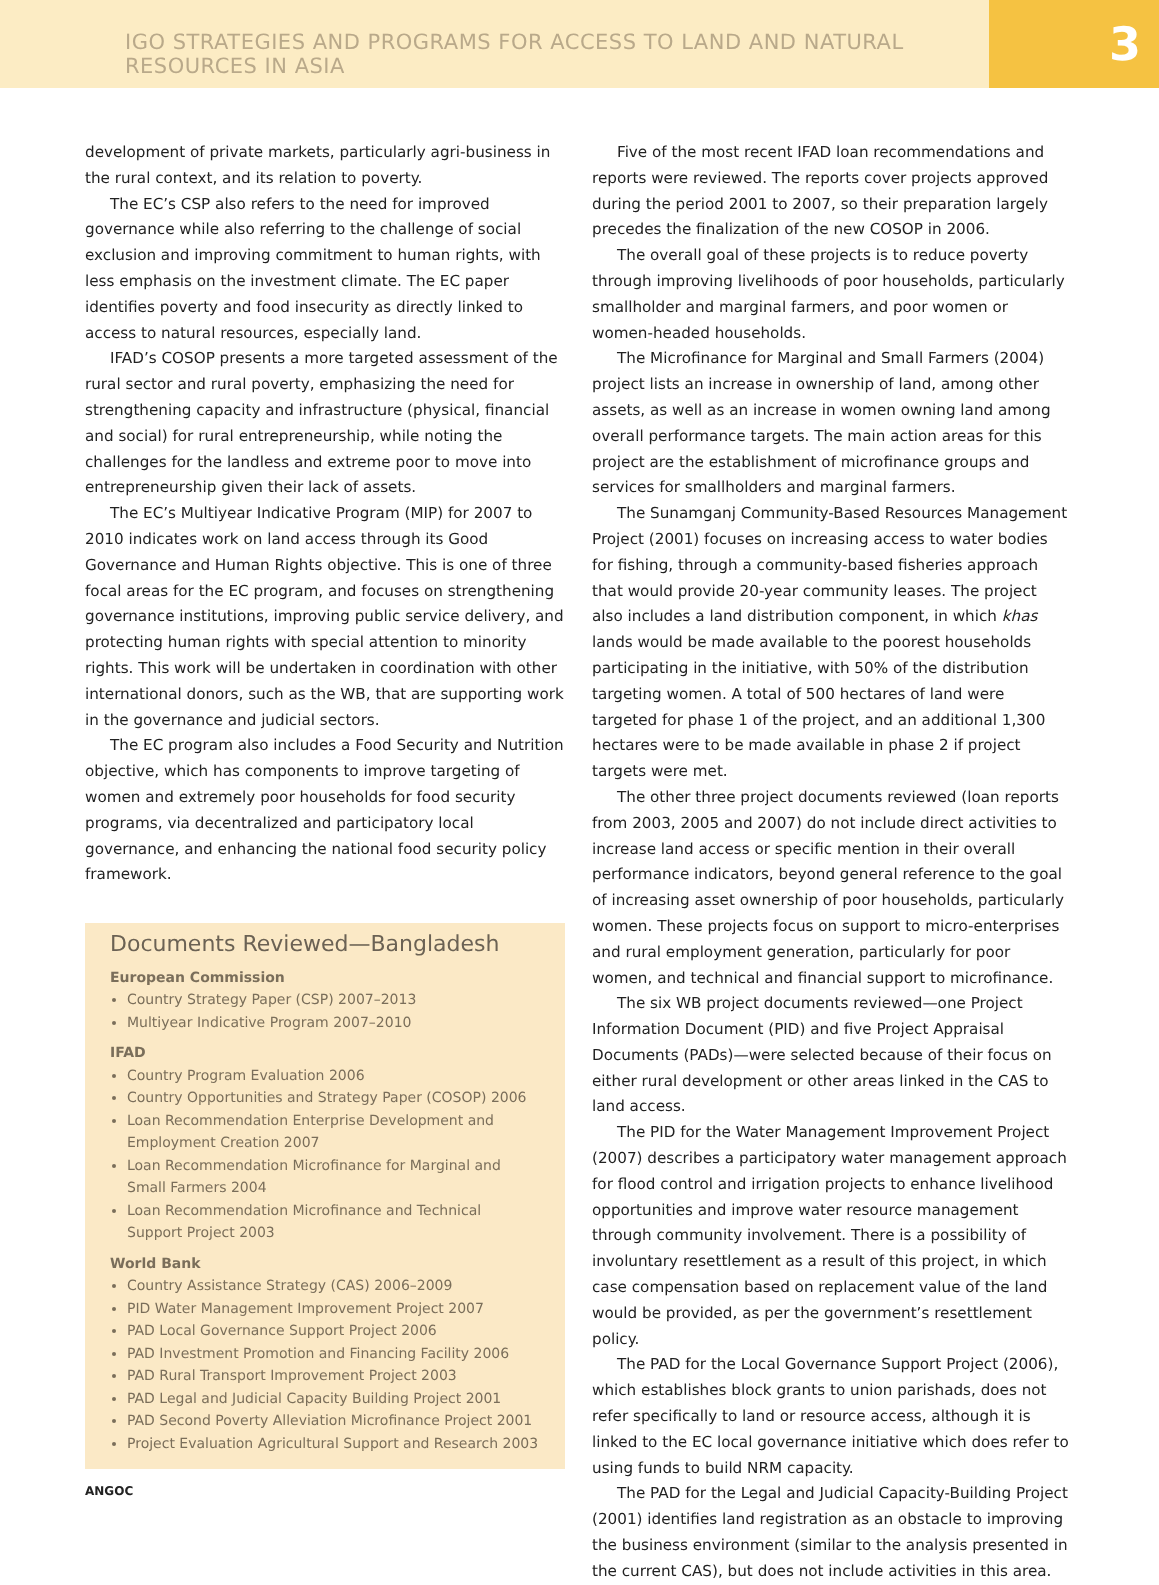IGO STRATEGIES AND PROGRAMS FOR ACCESS TO LAND AND NATURAL RESOURCES IN ASIA
3
development of private markets, particularly agri-business in the rural context, and its relation to poverty.
The EC’s CSP also refers to the need for improved governance while also referring to the challenge of social exclusion and improving commitment to human rights, with less emphasis on the investment climate. The EC paper identifies poverty and food insecurity as directly linked to access to natural resources, especially land.
IFAD’s COSOP presents a more targeted assessment of the rural sector and rural poverty, emphasizing the need for strengthening capacity and infrastructure (physical, financial and social) for rural entrepreneurship, while noting the challenges for the landless and extreme poor to move into entrepreneurship given their lack of assets.
The EC’s Multiyear Indicative Program (MIP) for 2007 to 2010 indicates work on land access through its Good Governance and Human Rights objective. This is one of three focal areas for the EC program, and focuses on strengthening governance institutions, improving public service delivery, and protecting human rights with special attention to minority rights. This work will be undertaken in coordination with other international donors, such as the WB, that are supporting work in the governance and judicial sectors.
The EC program also includes a Food Security and Nutrition objective, which has components to improve targeting of women and extremely poor households for food security programs, via decentralized and participatory local governance, and enhancing the national food security policy framework.
Documents Reviewed—Bangladesh
European Commission
Country Strategy Paper (CSP) 2007–2013
Multiyear Indicative Program 2007–2010
IFAD
Country Program Evaluation 2006
Country Opportunities and Strategy Paper (COSOP) 2006
Loan Recommendation Enterprise Development and Employment Creation 2007
Loan Recommendation Microfinance for Marginal and Small Farmers 2004
Loan Recommendation Microfinance and Technical Support Project 2003
World Bank
Country Assistance Strategy (CAS) 2006–2009
PID Water Management Improvement Project 2007
PAD Local Governance Support Project 2006
PAD Investment Promotion and Financing Facility 2006
PAD Rural Transport Improvement Project 2003
PAD Legal and Judicial Capacity Building Project 2001
PAD Second Poverty Alleviation Microfinance Project 2001
Project Evaluation Agricultural Support and Research 2003
ANGOC
Five of the most recent IFAD loan recommendations and reports were reviewed. The reports cover projects approved during the period 2001 to 2007, so their preparation largely precedes the finalization of the new COSOP in 2006.
The overall goal of these projects is to reduce poverty through improving livelihoods of poor households, particularly smallholder and marginal farmers, and poor women or women-headed households.
The Microfinance for Marginal and Small Farmers (2004) project lists an increase in ownership of land, among other assets, as well as an increase in women owning land among overall performance targets. The main action areas for this project are the establishment of microfinance groups and services for smallholders and marginal farmers.
The Sunamganj Community-Based Resources Management Project (2001) focuses on increasing access to water bodies for fishing, through a community-based fisheries approach that would provide 20-year community leases. The project also includes a land distribution component, in which khas lands would be made available to the poorest households participating in the initiative, with 50% of the distribution targeting women. A total of 500 hectares of land were targeted for phase 1 of the project, and an additional 1,300 hectares were to be made available in phase 2 if project targets were met.
The other three project documents reviewed (loan reports from 2003, 2005 and 2007) do not include direct activities to increase land access or specific mention in their overall performance indicators, beyond general reference to the goal of increasing asset ownership of poor households, particularly women. These projects focus on support to micro-enterprises and rural employment generation, particularly for poor women, and technical and financial support to microfinance.
The six WB project documents reviewed—one Project Information Document (PID) and five Project Appraisal Documents (PADs)—were selected because of their focus on either rural development or other areas linked in the CAS to land access.
The PID for the Water Management Improvement Project (2007) describes a participatory water management approach for flood control and irrigation projects to enhance livelihood opportunities and improve water resource management through community involvement. There is a possibility of involuntary resettlement as a result of this project, in which case compensation based on replacement value of the land would be provided, as per the government’s resettlement policy.
The PAD for the Local Governance Support Project (2006), which establishes block grants to union parishads, does not refer specifically to land or resource access, although it is linked to the EC local governance initiative which does refer to using funds to build NRM capacity.
The PAD for the Legal and Judicial Capacity-Building Project (2001) identifies land registration as an obstacle to improving the business environment (similar to the analysis presented in the current CAS), but does not include activities in this area.